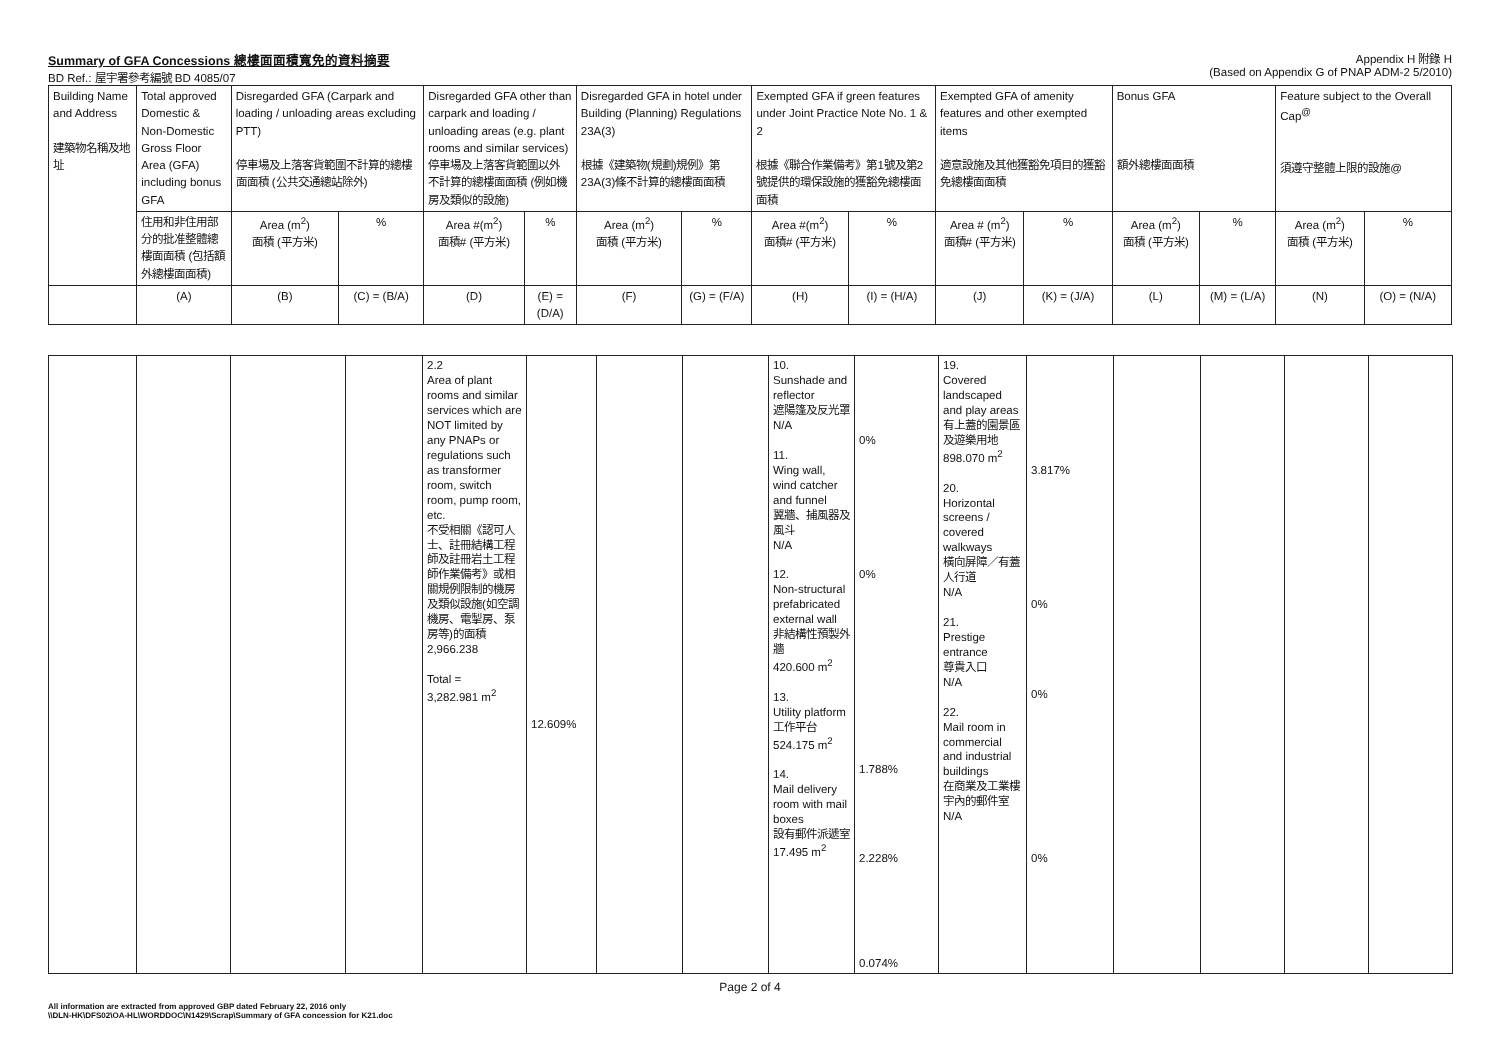Summary of GFA Concessions 總樓面面積寬免的資料摘要
BD Ref.: 屋宇署參考編號 BD 4085/07
Appendix H 附錄 H
(Based on Appendix G of PNAP ADM-2 5/2010)
| Building Name and Address 建築物名稱及地址 | Total approved Domestic & Non-Domestic Gross Floor Area (GFA) including bonus GFA | Disregarded GFA (Carpark and loading / unloading areas excluding PTT) 停車場及上落客貨範圍不計算的總樓面面積 (公共交通總站除外) | | Disregarded GFA other than carpark and loading / unloading areas (e.g. plant rooms and similar services) 停車場及上落客貨範圍以外 不計算的總樓面面積 (例如機房及類似的設施) | | Disregarded GFA in hotel under Building (Planning) Regulations 23A(3) 根據《建築物(規劃)規例》第23A(3)條不計算的總樓面面積 | | Exempted GFA if green features under Joint Practice Note No. 1 & 2 根據《聯合作業備考》第1號及第2號提供的環保設施的獲豁免總樓面面積 | | Exempted GFA of amenity features and other exempted items 適意設施及其他獲豁免項目的獲豁免總樓面面積 | | Bonus GFA 額外總樓面面積 | | Feature subject to the Overall Cap<sup>@</sup> 須遵守整體上限的設施@ | |
| --- | --- | --- | --- | --- | --- | --- | --- | --- | --- | --- | --- | --- | --- | --- | --- |
| | 住用和非住用部分的批准整體總樓面面積 (包括額外總樓面面積) | Area (m<sup>2</sup>) 面積 (平方米) | % | Area #(m<sup>2</sup>) 面積# (平方米) | % | Area (m<sup>2</sup>) 面積 (平方米) | % | Area #(m<sup>2</sup>) 面積# (平方米) | % | Area # (m<sup>2</sup>) 面積# (平方米) | % | Area (m<sup>2</sup>) 面積 (平方米) | % | Area (m<sup>2</sup>) 面積 (平方米) | % |
| | (A) | (B) | (C) = (B/A) | (D) | (E) = (D/A) | (F) | (G) = (F/A) | (H) | (I) = (H/A) | (J) | (K) = (J/A) | (L) | (M) = (L/A) | (N) | (O) = (N/A) |
| | | | | 2.2 Area of plant rooms and similar services which are NOT limited by any PNAPs or regulations such as transformer room, switch room, pump room, etc. 不受相關《認可人士、註冊結構工程師及註冊岩土工程師作業備考》或相關規例限制的機房及類似設施(如空調機房、電掣房、泵房等)的面積 2,966.238 Total = 3,282.981 m<sup>2</sup> | 12.609% | | | 10. Sunshade and reflector 遮陽篷及反光罩 N/A 11. Wing wall, wind catcher and funnel 翼牆、捕風器及風斗 N/A 12. Non-structural prefabricated external wall 非結構性預製外牆 420.600 m<sup>2</sup> 13. Utility platform 工作平台 524.175 m<sup>2</sup> 14. Mail delivery room with mail boxes 設有郵件派遞室 17.495 m<sup>2</sup> | 0% 0% 1.788% 2.228% 0.074% | 19. Covered landscaped and play areas 有上蓋的園景區及遊樂用地 898.070 m<sup>2</sup> 20. Horizontal screens / covered walkways 橫向屏障／有蓋人行道 N/A 21. Prestige entrance 尊貴入口 N/A 22. Mail room in commercial and industrial buildings 在商業及工業樓宇內的郵件室 N/A | 3.817% 0% 0% 0% | | | | |
Page 2 of 4
All information are extracted from approved GBP dated February 22, 2016 only
\\DLN-HK\DFS02\OA-HL\WORDDOC\N1429\Scrap\Summary of GFA concession for K21.doc